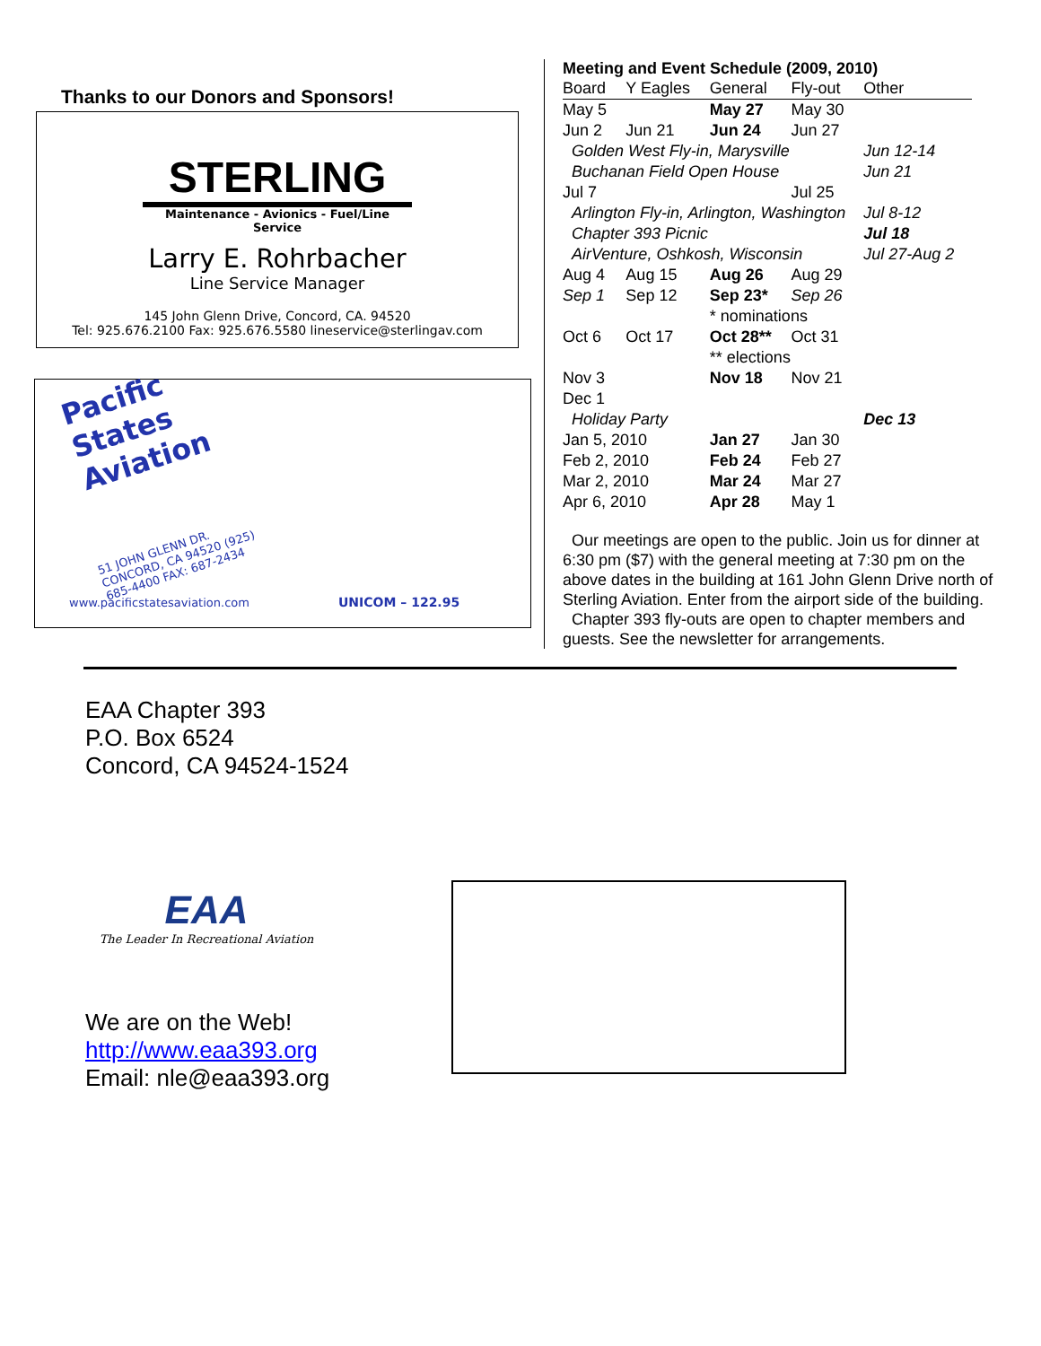Thanks to our Donors and Sponsors!
STERLING
Maintenance - Avionics - Fuel/Line Service
Larry E. Rohrbacher
Line Service Manager
145 John Glenn Drive, Concord, CA. 94520
Tel: 925.676.2100 Fax: 925.676.5580 lineservice@sterlingav.com
Pacific States Aviation
51 JOHN GLENN DR. CONCORD, CA 94520 (925) 685-4400 FAX: 687-2434
www.pacificstatesaviation.com UNICOM – 122.95
Meeting and Event Schedule (2009, 2010)
| Board | Y Eagles | General | Fly-out | Other |
| --- | --- | --- | --- | --- |
| May 5 | | May 27 | May 30 | |
| Jun 2 | Jun 21 | Jun 24 | Jun 27 | |
| Golden West Fly-in, Marysville | | | | Jun 12-14 |
| Buchanan Field Open House | | | | Jun 21 |
| Jul 7 | | | Jul 25 | |
| Arlington Fly-in, Arlington, Washington | | | | Jul 8-12 |
| Chapter 393 Picnic | | | | Jul 18 |
| AirVenture, Oshkosh, Wisconsin | | | | Jul 27-Aug 2 |
| Aug 4 | Aug 15 | Aug 26 | Aug 29 | |
| Sep 1 | Sep 12 | Sep 23* | Sep 26 | |
| | | * nominations | | |
| Oct 6 | Oct 17 | Oct 28** | Oct 31 | |
| | | ** elections | | |
| Nov 3 | | Nov 18 | Nov 21 | |
| Dec 1 | | | | |
| Holiday Party | | | | Dec 13 |
| Jan 5, 2010 | | Jan 27 | Jan 30 | |
| Feb 2, 2010 | | Feb 24 | Feb 27 | |
| Mar 2, 2010 | | Mar 24 | Mar 27 | |
| Apr 6, 2010 | | Apr 28 | May 1 | |
Our meetings are open to the public. Join us for dinner at 6:30 pm ($7) with the general meeting at 7:30 pm on the above dates in the building at 161 John Glenn Drive north of Sterling Aviation. Enter from the airport side of the building.
Chapter 393 fly-outs are open to chapter members and guests. See the newsletter for arrangements.
EAA Chapter 393
P.O. Box 6524
Concord, CA 94524-1524
EAA
The Leader In Recreational Aviation
We are on the Web!
http://www.eaa393.org
Email: nle@eaa393.org